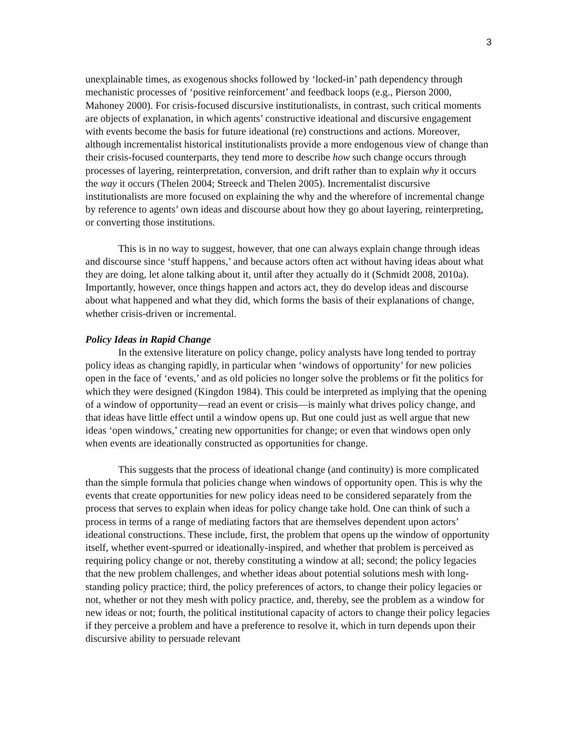3
unexplainable times, as exogenous shocks followed by ‘locked-in’ path dependency through mechanistic processes of ‘positive reinforcement’ and feedback loops (e.g., Pierson 2000, Mahoney 2000). For crisis-focused discursive institutionalists, in contrast, such critical moments are objects of explanation, in which agents’ constructive ideational and discursive engagement with events become the basis for future ideational (re) constructions and actions. Moreover, although incrementalist historical institutionalists provide a more endogenous view of change than their crisis-focused counterparts, they tend more to describe how such change occurs through processes of layering, reinterpretation, conversion, and drift rather than to explain why it occurs the way it occurs (Thelen 2004; Streeck and Thelen 2005). Incrementalist discursive institutionalists are more focused on explaining the why and the wherefore of incremental change by reference to agents’ own ideas and discourse about how they go about layering, reinterpreting, or converting those institutions.
This is in no way to suggest, however, that one can always explain change through ideas and discourse since ‘stuff happens,’ and because actors often act without having ideas about what they are doing, let alone talking about it, until after they actually do it (Schmidt 2008, 2010a). Importantly, however, once things happen and actors act, they do develop ideas and discourse about what happened and what they did, which forms the basis of their explanations of change, whether crisis-driven or incremental.
Policy Ideas in Rapid Change
In the extensive literature on policy change, policy analysts have long tended to portray policy ideas as changing rapidly, in particular when ‘windows of opportunity’ for new policies open in the face of ‘events,’ and as old policies no longer solve the problems or fit the politics for which they were designed (Kingdon 1984). This could be interpreted as implying that the opening of a window of opportunity—read an event or crisis—is mainly what drives policy change, and that ideas have little effect until a window opens up. But one could just as well argue that new ideas ‘open windows,’ creating new opportunities for change; or even that windows open only when events are ideationally constructed as opportunities for change.
This suggests that the process of ideational change (and continuity) is more complicated than the simple formula that policies change when windows of opportunity open. This is why the events that create opportunities for new policy ideas need to be considered separately from the process that serves to explain when ideas for policy change take hold. One can think of such a process in terms of a range of mediating factors that are themselves dependent upon actors’ ideational constructions. These include, first, the problem that opens up the window of opportunity itself, whether event-spurred or ideationally-inspired, and whether that problem is perceived as requiring policy change or not, thereby constituting a window at all; second; the policy legacies that the new problem challenges, and whether ideas about potential solutions mesh with long-standing policy practice; third, the policy preferences of actors, to change their policy legacies or not, whether or not they mesh with policy practice, and, thereby, see the problem as a window for new ideas or not; fourth, the political institutional capacity of actors to change their policy legacies if they perceive a problem and have a preference to resolve it, which in turn depends upon their discursive ability to persuade relevant